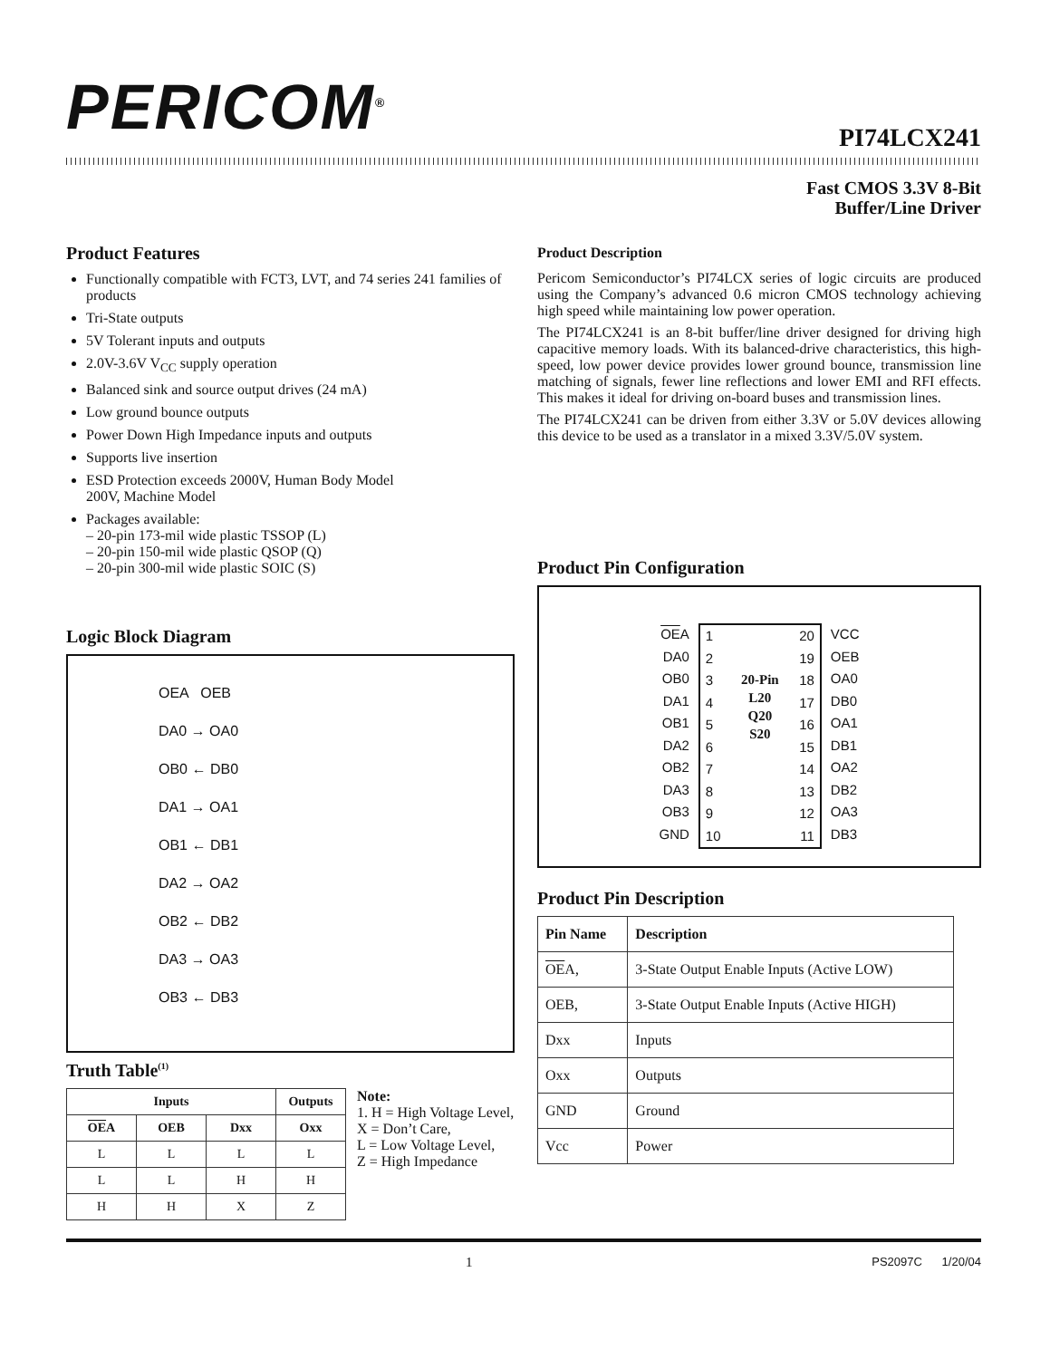PERICOM<sup>®</sup>
PI74LCX241
Fast CMOS 3.3V 8-Bit
Buffer/Line Driver
Product Features
Functionally compatible with FCT3, LVT, and 74 series 241 families of products
Tri-State outputs
5V Tolerant inputs and outputs
2.0V-3.6V V<sub>CC</sub> supply operation
Balanced sink and source output drives (24 mA)
Low ground bounce outputs
Power Down High Impedance inputs and outputs
Supports live insertion
ESD Protection exceeds 2000V, Human Body Model
200V, Machine Model
Packages available:
– 20-pin 173-mil wide plastic TSSOP (L)
– 20-pin 150-mil wide plastic QSOP (Q)
– 20-pin 300-mil wide plastic SOIC (S)
Logic Block Diagram
OEA OEB
DA0 → OA0
OB0 ← DB0
DA1 → OA1
OB1 ← DB1
DA2 → OA2
OB2 ← DB2
DA3 → OA3
OB3 ← DB3
Truth Table<sup>(1)</sup>
| Inputs | | | Outputs |
| --- | --- | --- | --- |
| OE A | OEB | Dxx | Oxx |
| L | L | L | L |
| L | L | H | H |
| H | H | X | Z |
Note:
1. H = High Voltage Level,
X = Don’t Care,
L = Low Voltage Level,
Z = High Impedance
Product Description
Pericom Semiconductor’s PI74LCX series of logic circuits are produced using the Company’s advanced 0.6 micron CMOS technology achieving high speed while maintaining low power operation.
The PI74LCX241 is an 8-bit buffer/line driver designed for driving high capacitive memory loads. With its balanced-drive characteristics, this high-speed, low power device provides lower ground bounce, transmission line matching of signals, fewer line reflections and lower EMI and RFI effects. This makes it ideal for driving on-board buses and transmission lines.
The PI74LCX241 can be driven from either 3.3V or 5.0V devices allowing this device to be used as a translator in a mixed 3.3V/5.0V system.
Product Pin Configuration
OEA
DA0
OB0
DA1
OB1
DA2
OB2
DA3
OB3
GND
1
2
3
4
5
6
7
8
9
10
20-Pin
L20
Q20
S20
20
19
18
17
16
15
14
13
12
11
VCC
OEB
OA0
DB0
OA1
DB1
OA2
DB2
OA3
DB3
Product Pin Description
| Pin Name | Description |
| --- | --- |
| OE A, | 3-State Output Enable Inputs (Active LOW) |
| OEB, | 3-State Output Enable Inputs (Active HIGH) |
| Dxx | Inputs |
| Oxx | Outputs |
| GND | Ground |
| Vcc | Power |
1 PS2097C 1/20/04